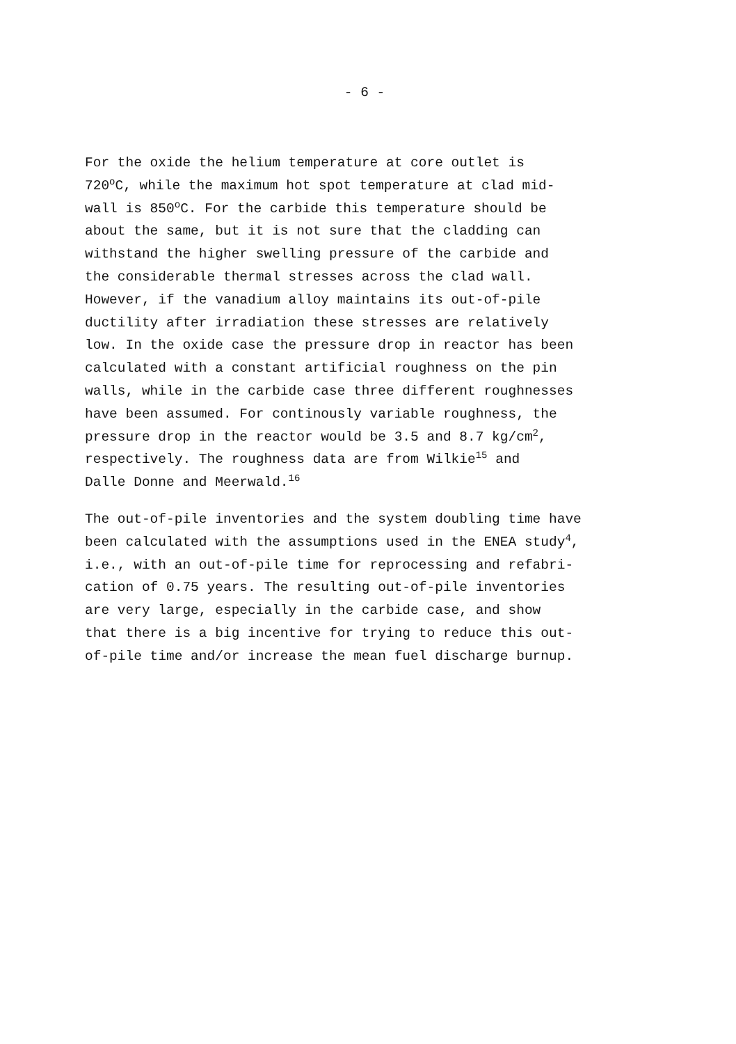- 6 -
For the oxide the helium temperature at core outlet is 720<sup>o</sup>C, while the maximum hot spot temperature at clad mid- wall is 850<sup>o</sup>C. For the carbide this temperature should be about the same, but it is not sure that the cladding can withstand the higher swelling pressure of the carbide and the considerable thermal stresses across the clad wall. However, if the vanadium alloy maintains its out-of-pile ductility after irradiation these stresses are relatively low. In the oxide case the pressure drop in reactor has been calculated with a constant artificial roughness on the pin walls, while in the carbide case three different roughnesses have been assumed. For continously variable roughness, the pressure drop in the reactor would be 3.5 and 8.7 kg/cm<sup>2</sup>, respectively. The roughness data are from Wilkie<sup>15</sup> and Dalle Donne and Meerwald.<sup>16</sup>
The out-of-pile inventories and the system doubling time have been calculated with the assumptions used in the ENEA study<sup>4</sup>, i.e., with an out-of-pile time for reprocessing and refabri- cation of 0.75 years. The resulting out-of-pile inventories are very large, especially in the carbide case, and show that there is a big incentive for trying to reduce this out- of-pile time and/or increase the mean fuel discharge burnup.